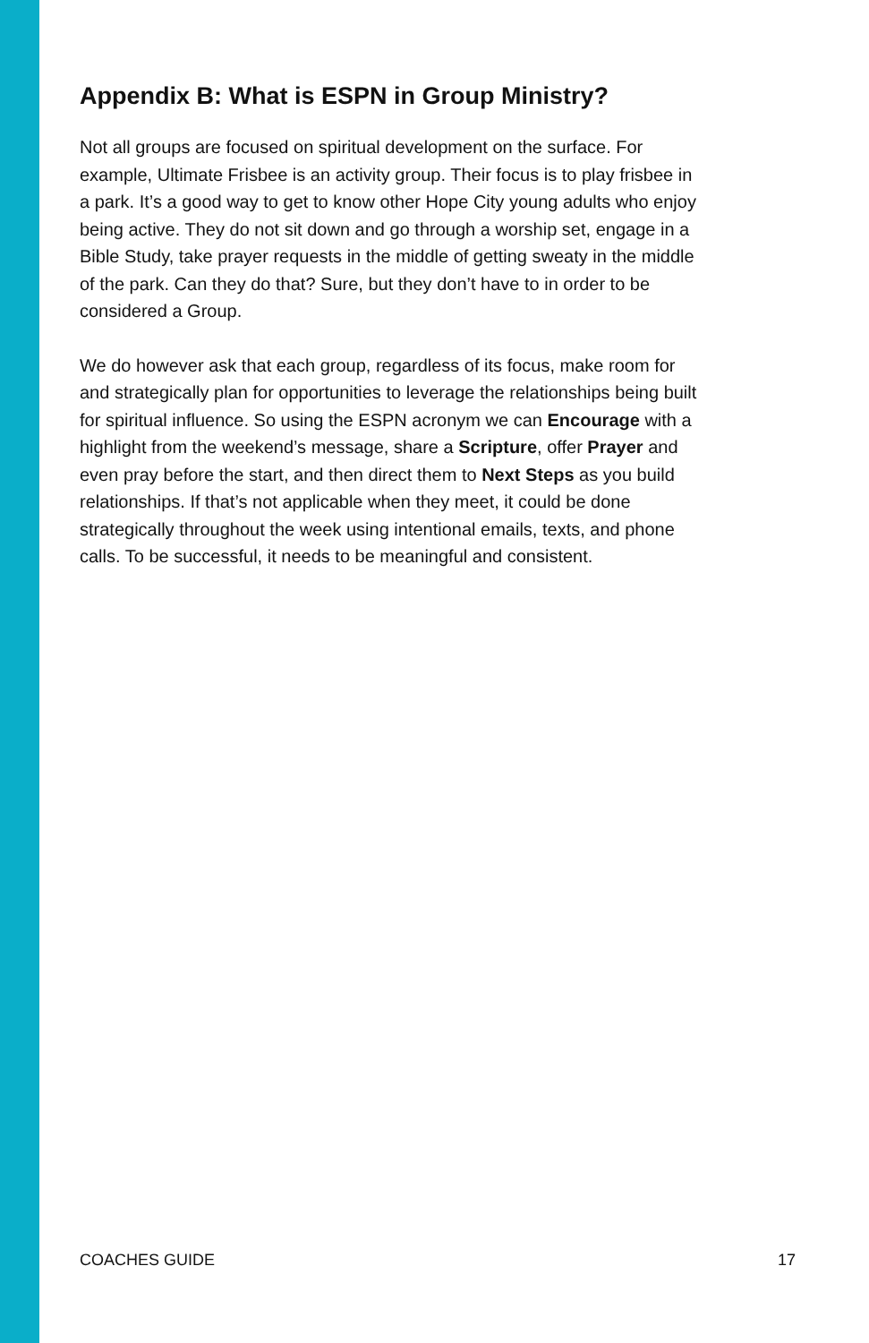Appendix B: What is ESPN in Group Ministry?
Not all groups are focused on spiritual development on the surface. For example, Ultimate Frisbee is an activity group. Their focus is to play frisbee in a park. It’s a good way to get to know other Hope City young adults who enjoy being active. They do not sit down and go through a worship set, engage in a Bible Study, take prayer requests in the middle of getting sweaty in the middle of the park. Can they do that? Sure, but they don’t have to in order to be considered a Group.
We do however ask that each group, regardless of its focus, make room for and strategically plan for opportunities to leverage the relationships being built for spiritual influence. So using the ESPN acronym we can Encourage with a highlight from the weekend’s message, share a Scripture, offer Prayer and even pray before the start, and then direct them to Next Steps as you build relationships. If that’s not applicable when they meet, it could be done strategically throughout the week using intentional emails, texts, and phone calls. To be successful, it needs to be meaningful and consistent.
COACHES GUIDE 17